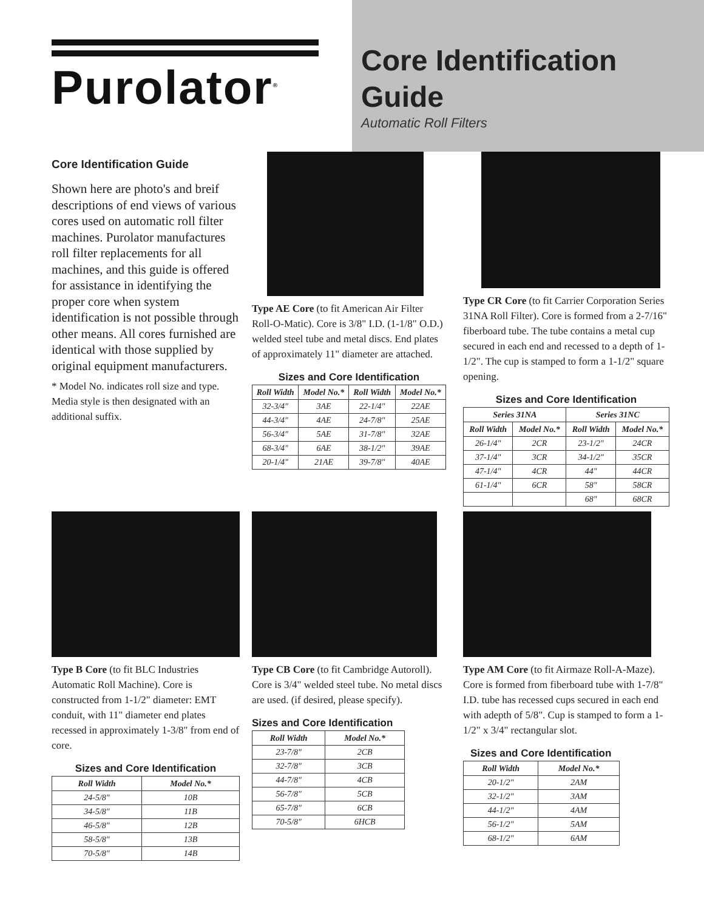Purolator<sup>®</sup>
Core Identification Guide
Automatic Roll Filters
Core Identification Guide
Shown here are photo's and breif descriptions of end views of various cores used on automatic roll filter machines. Purolator manufactures roll filter replacements for all machines, and this guide is offered for assistance in identifying the proper core when system identification is not possible through other means. All cores furnished are identical with those supplied by original equipment manufacturers.
* Model No. indicates roll size and type. Media style is then designated with an additional suffix.
Type AE Core (to fit American Air Filter Roll-O-Matic). Core is 3/8" I.D. (1-1/8" O.D.) welded steel tube and metal discs. End plates of approximately 11" diameter are attached.
Sizes and Core Identification
| Roll Width | Model No.* | Roll Width | Model No.* |
| --- | --- | --- | --- |
| 32-3/4" | 3AE | 22-1/4" | 22AE |
| 44-3/4" | 4AE | 24-7/8" | 25AE |
| 56-3/4" | 5AE | 31-7/8" | 32AE |
| 68-3/4" | 6AE | 38-1/2" | 39AE |
| 20-1/4" | 21AE | 39-7/8" | 40AE |
Type CR Core (to fit Carrier Corporation Series 31NA Roll Filter). Core is formed from a 2-7/16" fiberboard tube. The tube contains a metal cup secured in each end and recessed to a depth of 1-1/2". The cup is stamped to form a 1-1/2" square opening.
Sizes and Core Identification
| Series 31NA | | Series 31NC | |
| --- | --- | --- | --- |
| Roll Width | Model No.* | Roll Width | Model No.* |
| 26-1/4" | 2CR | 23-1/2" | 24CR |
| 37-1/4" | 3CR | 34-1/2" | 35CR |
| 47-1/4" | 4CR | 44" | 44CR |
| 61-1/4" | 6CR | 58" | 58CR |
| | | 68" | 68CR |
Type B Core (to fit BLC Industries Automatic Roll Machine). Core is constructed from 1-1/2" diameter: EMT conduit, with 11" diameter end plates recessed in approximately 1-3/8" from end of core.
Sizes and Core Identification
| Roll Width | Model No.* |
| --- | --- |
| 24-5/8" | 10B |
| 34-5/8" | 11B |
| 46-5/8" | 12B |
| 58-5/8" | 13B |
| 70-5/8" | 14B |
Type CB Core (to fit Cambridge Autoroll). Core is 3/4" welded steel tube. No metal discs are used. (if desired, please specify).
Sizes and Core Identification
| Roll Width | Model No.* |
| --- | --- |
| 23-7/8" | 2CB |
| 32-7/8" | 3CB |
| 44-7/8" | 4CB |
| 56-7/8" | 5CB |
| 65-7/8" | 6CB |
| 70-5/8" | 6HCB |
Type AM Core (to fit Airmaze Roll-A-Maze). Core is formed from fiberboard tube with 1-7/8" I.D. tube has recessed cups secured in each end with adepth of 5/8". Cup is stamped to form a 1-1/2" x 3/4" rectangular slot.
Sizes and Core Identification
| Roll Width | Model No.* |
| --- | --- |
| 20-1/2" | 2AM |
| 32-1/2" | 3AM |
| 44-1/2" | 4AM |
| 56-1/2" | 5AM |
| 68-1/2" | 6AM |